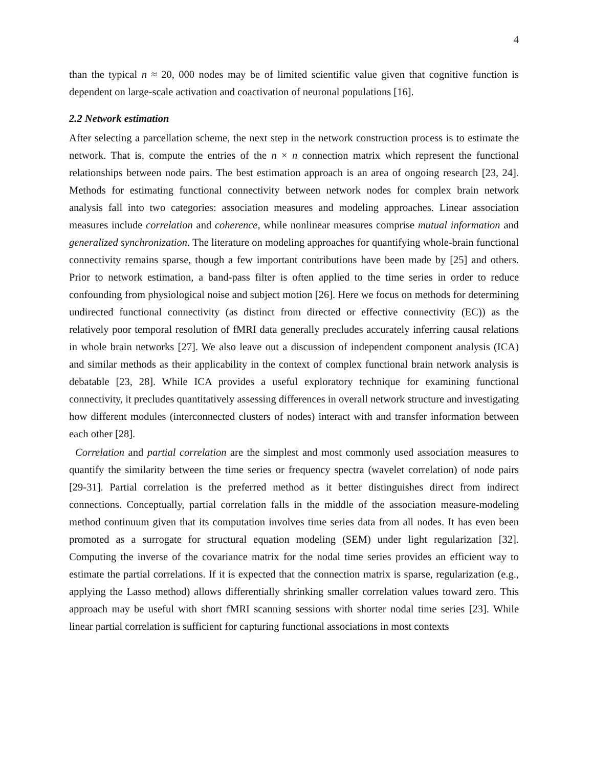4
than the typical n ≈ 20, 000 nodes may be of limited scientific value given that cognitive function is dependent on large-scale activation and coactivation of neuronal populations [16].
2.2 Network estimation
After selecting a parcellation scheme, the next step in the network construction process is to estimate the network. That is, compute the entries of the n × n connection matrix which represent the functional relationships between node pairs. The best estimation approach is an area of ongoing research [23, 24]. Methods for estimating functional connectivity between network nodes for complex brain network analysis fall into two categories: association measures and modeling approaches. Linear association measures include correlation and coherence, while nonlinear measures comprise mutual information and generalized synchronization. The literature on modeling approaches for quantifying whole-brain functional connectivity remains sparse, though a few important contributions have been made by [25] and others. Prior to network estimation, a band-pass filter is often applied to the time series in order to reduce confounding from physiological noise and subject motion [26]. Here we focus on methods for determining undirected functional connectivity (as distinct from directed or effective connectivity (EC)) as the relatively poor temporal resolution of fMRI data generally precludes accurately inferring causal relations in whole brain networks [27]. We also leave out a discussion of independent component analysis (ICA) and similar methods as their applicability in the context of complex functional brain network analysis is debatable [23, 28]. While ICA provides a useful exploratory technique for examining functional connectivity, it precludes quantitatively assessing differences in overall network structure and investigating how different modules (interconnected clusters of nodes) interact with and transfer information between each other [28].
Correlation and partial correlation are the simplest and most commonly used association measures to quantify the similarity between the time series or frequency spectra (wavelet correlation) of node pairs [29-31]. Partial correlation is the preferred method as it better distinguishes direct from indirect connections. Conceptually, partial correlation falls in the middle of the association measure-modeling method continuum given that its computation involves time series data from all nodes. It has even been promoted as a surrogate for structural equation modeling (SEM) under light regularization [32]. Computing the inverse of the covariance matrix for the nodal time series provides an efficient way to estimate the partial correlations. If it is expected that the connection matrix is sparse, regularization (e.g., applying the Lasso method) allows differentially shrinking smaller correlation values toward zero. This approach may be useful with short fMRI scanning sessions with shorter nodal time series [23]. While linear partial correlation is sufficient for capturing functional associations in most contexts